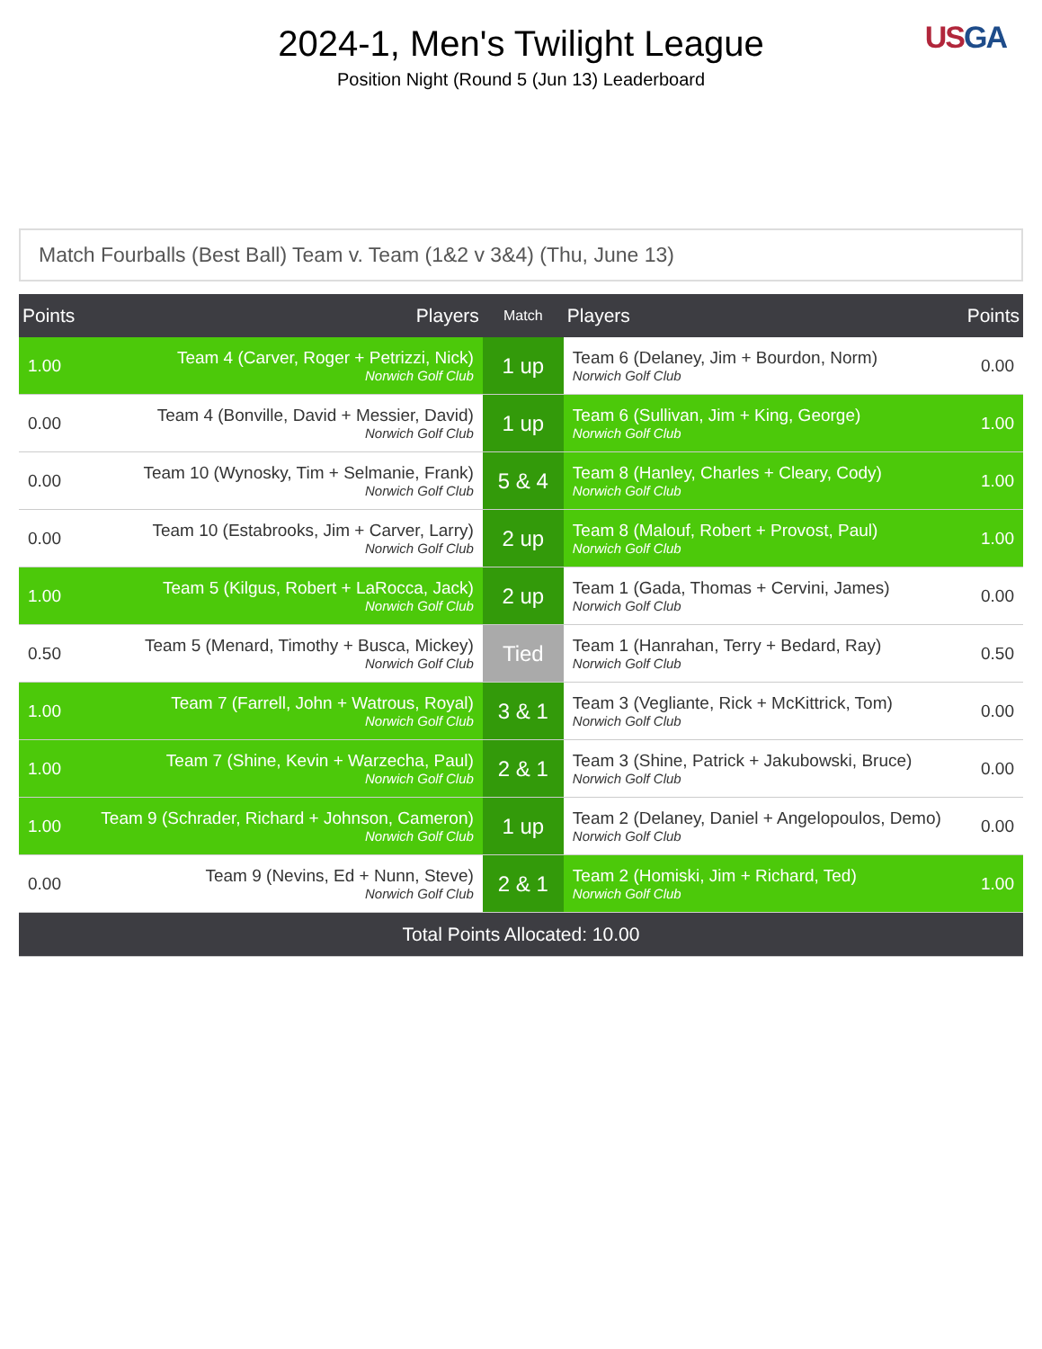2024-1, Men's Twilight League
Position Night (Round 5 (Jun 13) Leaderboard
US GA
Match Fourballs (Best Ball) Team v. Team (1&2 v 3&4) (Thu, June 13)
| Points | Players | Match | Players | Points |
| --- | --- | --- | --- | --- |
| 1.00 | Team 4 (Carver, Roger + Petrizzi, Nick) Norwich Golf Club | 1 up | Team 6 (Delaney, Jim + Bourdon, Norm) Norwich Golf Club | 0.00 |
| 0.00 | Team 4 (Bonville, David + Messier, David) Norwich Golf Club | 1 up | Team 6 (Sullivan, Jim + King, George) Norwich Golf Club | 1.00 |
| 0.00 | Team 10 (Wynosky, Tim + Selmanie, Frank) Norwich Golf Club | 5 & 4 | Team 8 (Hanley, Charles + Cleary, Cody) Norwich Golf Club | 1.00 |
| 0.00 | Team 10 (Estabrooks, Jim + Carver, Larry) Norwich Golf Club | 2 up | Team 8 (Malouf, Robert + Provost, Paul) Norwich Golf Club | 1.00 |
| 1.00 | Team 5 (Kilgus, Robert + LaRocca, Jack) Norwich Golf Club | 2 up | Team 1 (Gada, Thomas + Cervini, James) Norwich Golf Club | 0.00 |
| 0.50 | Team 5 (Menard, Timothy + Busca, Mickey) Norwich Golf Club | Tied | Team 1 (Hanrahan, Terry + Bedard, Ray) Norwich Golf Club | 0.50 |
| 1.00 | Team 7 (Farrell, John + Watrous, Royal) Norwich Golf Club | 3 & 1 | Team 3 (Vegliante, Rick + McKittrick, Tom) Norwich Golf Club | 0.00 |
| 1.00 | Team 7 (Shine, Kevin + Warzecha, Paul) Norwich Golf Club | 2 & 1 | Team 3 (Shine, Patrick + Jakubowski, Bruce) Norwich Golf Club | 0.00 |
| 1.00 | Team 9 (Schrader, Richard + Johnson, Cameron) Norwich Golf Club | 1 up | Team 2 (Delaney, Daniel + Angelopoulos, Demo) Norwich Golf Club | 0.00 |
| 0.00 | Team 9 (Nevins, Ed + Nunn, Steve) Norwich Golf Club | 2 & 1 | Team 2 (Homiski, Jim + Richard, Ted) Norwich Golf Club | 1.00 |
| Total Points Allocated: 10.00 | | | | |